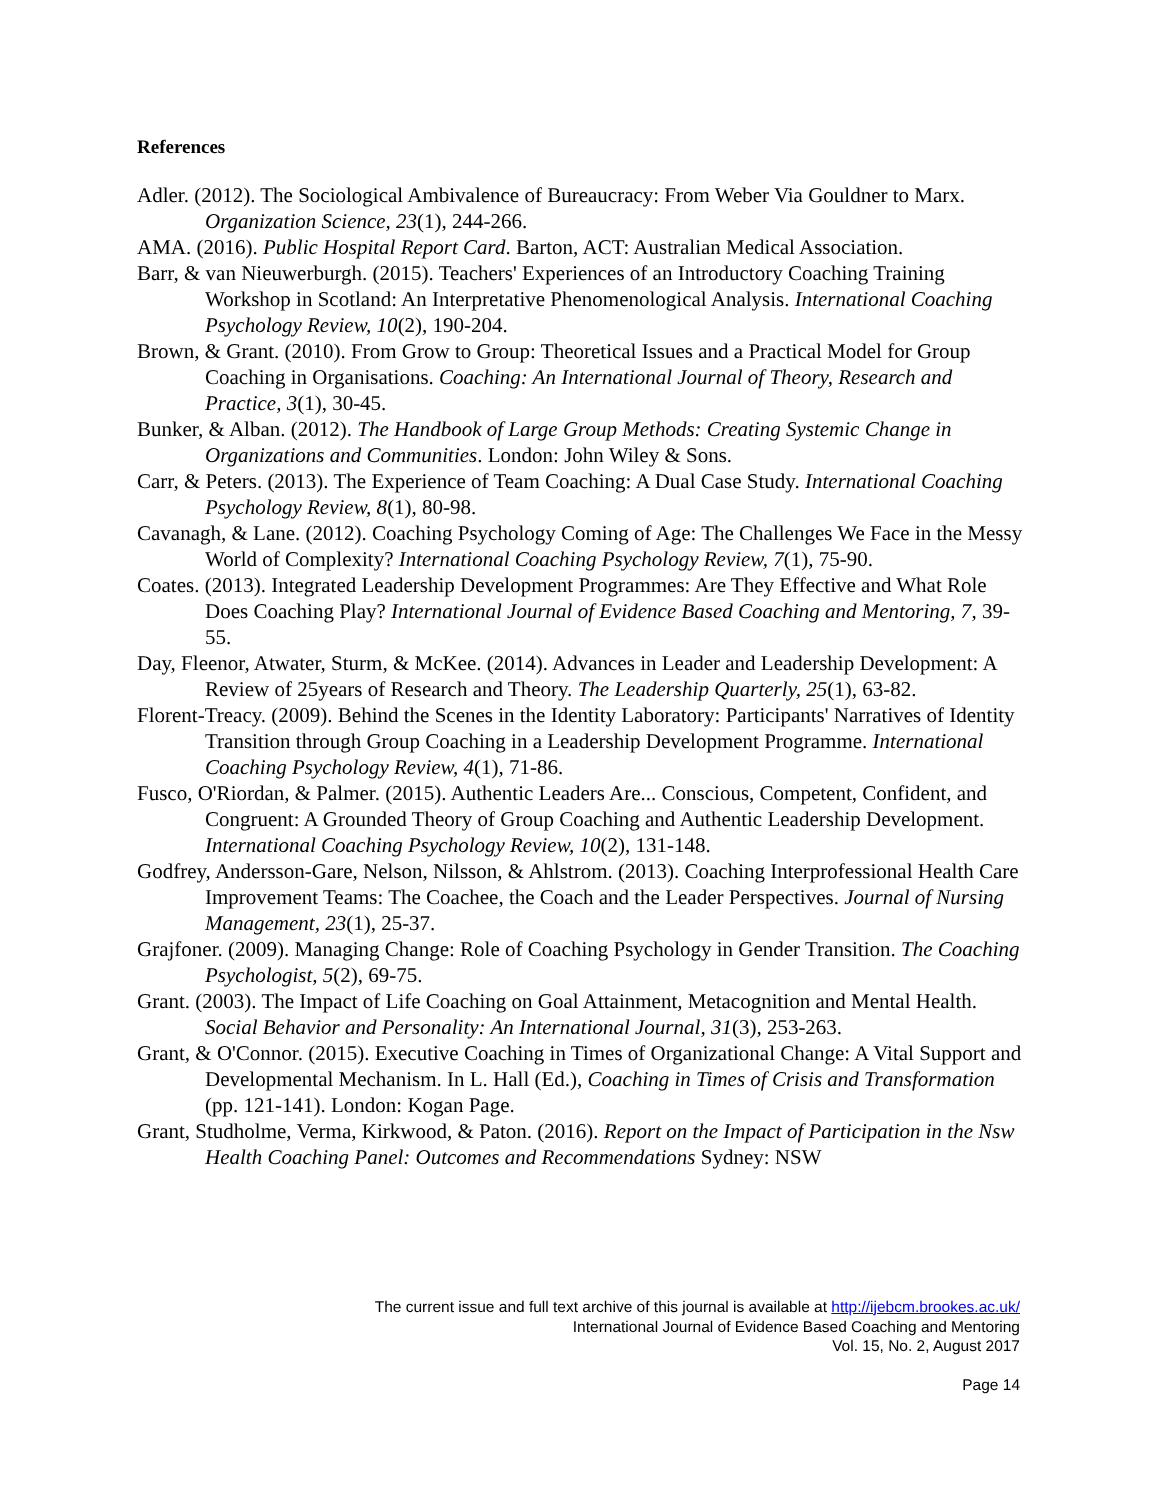References
Adler. (2012). The Sociological Ambivalence of Bureaucracy: From Weber Via Gouldner to Marx. Organization Science, 23(1), 244-266.
AMA. (2016). Public Hospital Report Card. Barton, ACT: Australian Medical Association.
Barr, & van Nieuwerburgh. (2015). Teachers' Experiences of an Introductory Coaching Training Workshop in Scotland: An Interpretative Phenomenological Analysis. International Coaching Psychology Review, 10(2), 190-204.
Brown, & Grant. (2010). From Grow to Group: Theoretical Issues and a Practical Model for Group Coaching in Organisations. Coaching: An International Journal of Theory, Research and Practice, 3(1), 30-45.
Bunker, & Alban. (2012). The Handbook of Large Group Methods: Creating Systemic Change in Organizations and Communities. London: John Wiley & Sons.
Carr, & Peters. (2013). The Experience of Team Coaching: A Dual Case Study. International Coaching Psychology Review, 8(1), 80-98.
Cavanagh, & Lane. (2012). Coaching Psychology Coming of Age: The Challenges We Face in the Messy World of Complexity? International Coaching Psychology Review, 7(1), 75-90.
Coates. (2013). Integrated Leadership Development Programmes: Are They Effective and What Role Does Coaching Play? International Journal of Evidence Based Coaching and Mentoring, 7, 39-55.
Day, Fleenor, Atwater, Sturm, & McKee. (2014). Advances in Leader and Leadership Development: A Review of 25years of Research and Theory. The Leadership Quarterly, 25(1), 63-82.
Florent-Treacy. (2009). Behind the Scenes in the Identity Laboratory: Participants' Narratives of Identity Transition through Group Coaching in a Leadership Development Programme. International Coaching Psychology Review, 4(1), 71-86.
Fusco, O'Riordan, & Palmer. (2015). Authentic Leaders Are... Conscious, Competent, Confident, and Congruent: A Grounded Theory of Group Coaching and Authentic Leadership Development. International Coaching Psychology Review, 10(2), 131-148.
Godfrey, Andersson-Gare, Nelson, Nilsson, & Ahlstrom. (2013). Coaching Interprofessional Health Care Improvement Teams: The Coachee, the Coach and the Leader Perspectives. Journal of Nursing Management, 23(1), 25-37.
Grajfoner. (2009). Managing Change: Role of Coaching Psychology in Gender Transition. The Coaching Psychologist, 5(2), 69-75.
Grant. (2003). The Impact of Life Coaching on Goal Attainment, Metacognition and Mental Health. Social Behavior and Personality: An International Journal, 31(3), 253-263.
Grant, & O'Connor. (2015). Executive Coaching in Times of Organizational Change: A Vital Support and Developmental Mechanism. In L. Hall (Ed.), Coaching in Times of Crisis and Transformation (pp. 121-141). London: Kogan Page.
Grant, Studholme, Verma, Kirkwood, & Paton. (2016). Report on the Impact of Participation in the Nsw Health Coaching Panel: Outcomes and Recommendations Sydney: NSW
The current issue and full text archive of this journal is available at http://ijebcm.brookes.ac.uk/
International Journal of Evidence Based Coaching and Mentoring
Vol. 15, No. 2, August 2017
Page 14